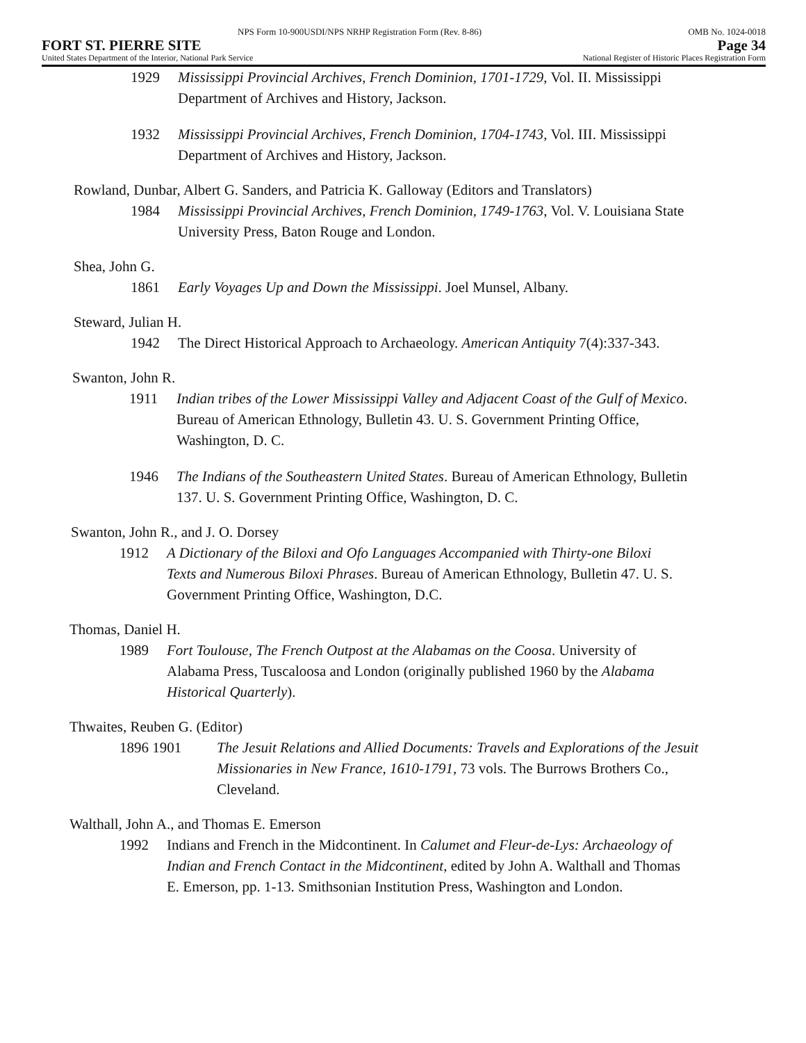NPS Form 10-900USDI/NPS NRHP Registration Form (Rev. 8-86) OMB No. 1024-0018
FORT ST. PIERRE SITE Page 34
United States Department of the Interior, National Park Service National Register of Historic Places Registration Form
1929 Mississippi Provincial Archives, French Dominion, 1701-1729, Vol. II. Mississippi Department of Archives and History, Jackson.
1932 Mississippi Provincial Archives, French Dominion, 1704-1743, Vol. III. Mississippi Department of Archives and History, Jackson.
Rowland, Dunbar, Albert G. Sanders, and Patricia K. Galloway (Editors and Translators)
1984 Mississippi Provincial Archives, French Dominion, 1749-1763, Vol. V. Louisiana State University Press, Baton Rouge and London.
Shea, John G.
1861 Early Voyages Up and Down the Mississippi. Joel Munsel, Albany.
Steward, Julian H.
1942 The Direct Historical Approach to Archaeology. American Antiquity 7(4):337-343.
Swanton, John R.
1911 Indian tribes of the Lower Mississippi Valley and Adjacent Coast of the Gulf of Mexico. Bureau of American Ethnology, Bulletin 43. U. S. Government Printing Office, Washington, D. C.
1946 The Indians of the Southeastern United States. Bureau of American Ethnology, Bulletin 137. U. S. Government Printing Office, Washington, D. C.
Swanton, John R., and J. O. Dorsey
1912 A Dictionary of the Biloxi and Ofo Languages Accompanied with Thirty-one Biloxi Texts and Numerous Biloxi Phrases. Bureau of American Ethnology, Bulletin 47. U. S. Government Printing Office, Washington, D.C.
Thomas, Daniel H.
1989 Fort Toulouse, The French Outpost at the Alabamas on the Coosa. University of Alabama Press, Tuscaloosa and London (originally published 1960 by the Alabama Historical Quarterly).
Thwaites, Reuben G. (Editor)
1896 1901 The Jesuit Relations and Allied Documents: Travels and Explorations of the Jesuit Missionaries in New France, 1610-1791, 73 vols. The Burrows Brothers Co., Cleveland.
Walthall, John A., and Thomas E. Emerson
1992 Indians and French in the Midcontinent. In Calumet and Fleur-de-Lys: Archaeology of Indian and French Contact in the Midcontinent, edited by John A. Walthall and Thomas E. Emerson, pp. 1-13. Smithsonian Institution Press, Washington and London.